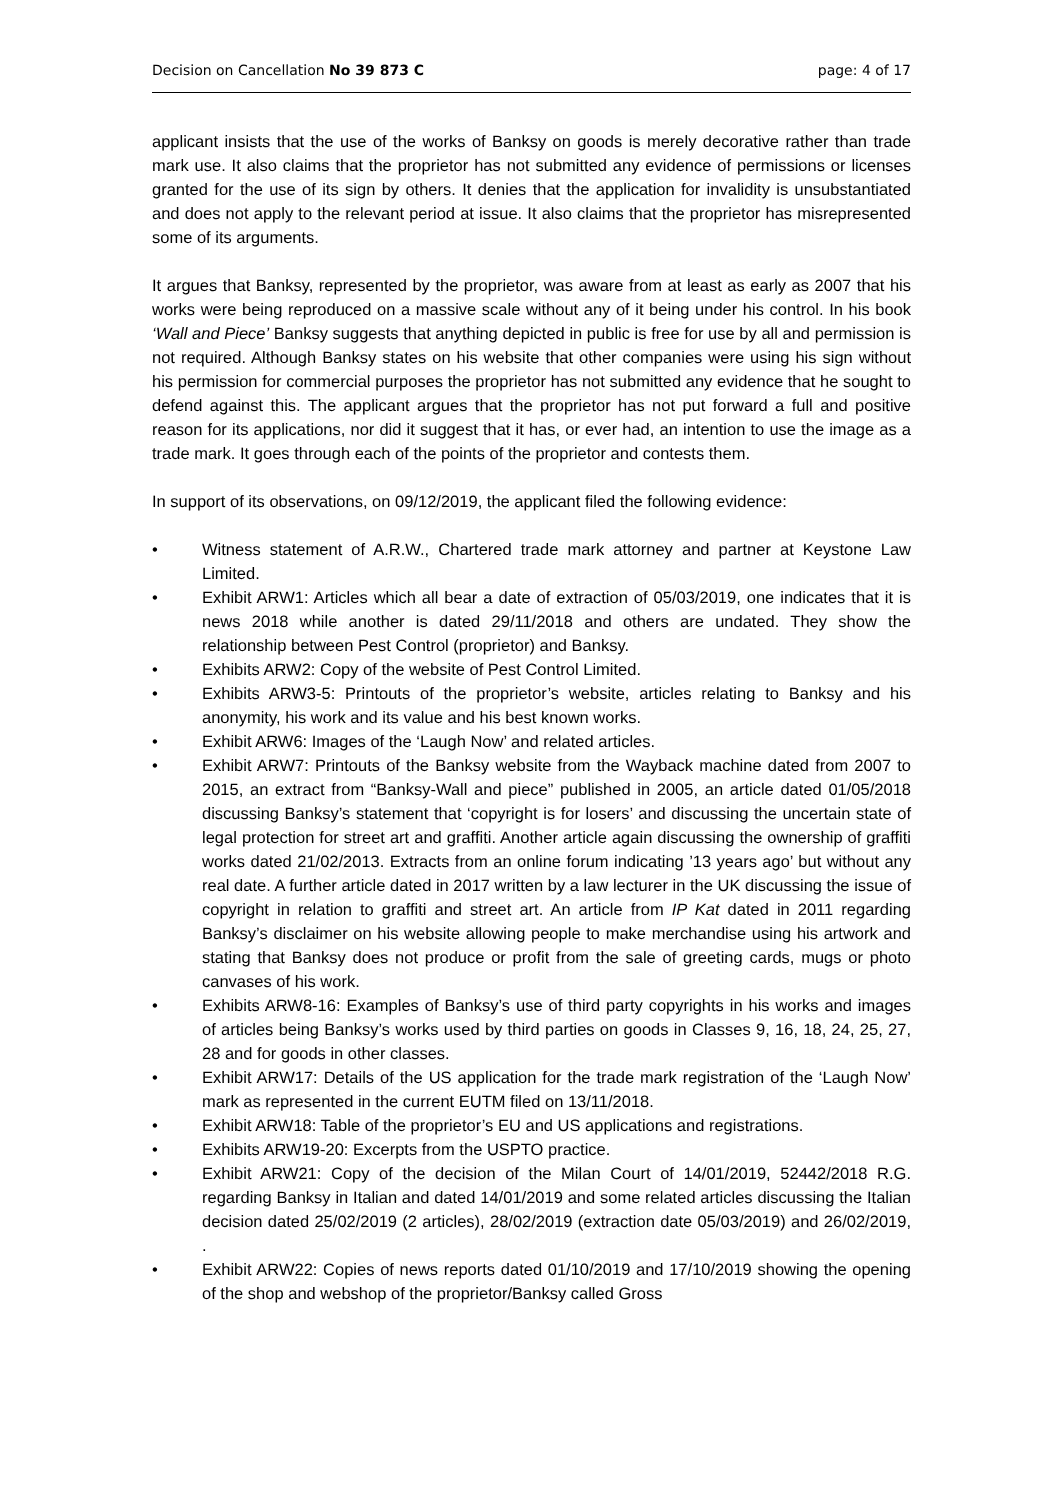Decision on Cancellation No 39 873 C page: 4 of 17
applicant insists that the use of the works of Banksy on goods is merely decorative rather than trade mark use. It also claims that the proprietor has not submitted any evidence of permissions or licenses granted for the use of its sign by others. It denies that the application for invalidity is unsubstantiated and does not apply to the relevant period at issue. It also claims that the proprietor has misrepresented some of its arguments.
It argues that Banksy, represented by the proprietor, was aware from at least as early as 2007 that his works were being reproduced on a massive scale without any of it being under his control. In his book ‘Wall and Piece’ Banksy suggests that anything depicted in public is free for use by all and permission is not required. Although Banksy states on his website that other companies were using his sign without his permission for commercial purposes the proprietor has not submitted any evidence that he sought to defend against this. The applicant argues that the proprietor has not put forward a full and positive reason for its applications, nor did it suggest that it has, or ever had, an intention to use the image as a trade mark. It goes through each of the points of the proprietor and contests them.
In support of its observations, on 09/12/2019, the applicant filed the following evidence:
• Witness statement of A.R.W., Chartered trade mark attorney and partner at Keystone Law Limited.
• Exhibit ARW1: Articles which all bear a date of extraction of 05/03/2019, one indicates that it is news 2018 while another is dated 29/11/2018 and others are undated. They show the relationship between Pest Control (proprietor) and Banksy.
• Exhibits ARW2: Copy of the website of Pest Control Limited.
• Exhibits ARW3-5: Printouts of the proprietor’s website, articles relating to Banksy and his anonymity, his work and its value and his best known works.
• Exhibit ARW6: Images of the ‘Laugh Now’ and related articles.
• Exhibit ARW7: Printouts of the Banksy website from the Wayback machine dated from 2007 to 2015, an extract from “Banksy-Wall and piece” published in 2005, an article dated 01/05/2018 discussing Banksy’s statement that ‘copyright is for losers’ and discussing the uncertain state of legal protection for street art and graffiti. Another article again discussing the ownership of graffiti works dated 21/02/2013. Extracts from an online forum indicating ’13 years ago’ but without any real date. A further article dated in 2017 written by a law lecturer in the UK discussing the issue of copyright in relation to graffiti and street art. An article from IP Kat dated in 2011 regarding Banksy’s disclaimer on his website allowing people to make merchandise using his artwork and stating that Banksy does not produce or profit from the sale of greeting cards, mugs or photo canvases of his work.
• Exhibits ARW8-16: Examples of Banksy’s use of third party copyrights in his works and images of articles being Banksy’s works used by third parties on goods in Classes 9, 16, 18, 24, 25, 27, 28 and for goods in other classes.
• Exhibit ARW17: Details of the US application for the trade mark registration of the ‘Laugh Now’ mark as represented in the current EUTM filed on 13/11/2018.
• Exhibit ARW18: Table of the proprietor’s EU and US applications and registrations.
• Exhibits ARW19-20: Excerpts from the USPTO practice.
• Exhibit ARW21: Copy of the decision of the Milan Court of 14/01/2019, 52442/2018 R.G. regarding Banksy in Italian and dated 14/01/2019 and some related articles discussing the Italian decision dated 25/02/2019 (2 articles), 28/02/2019 (extraction date 05/03/2019) and 26/02/2019, .
• Exhibit ARW22: Copies of news reports dated 01/10/2019 and 17/10/2019 showing the opening of the shop and webshop of the proprietor/Banksy called Gross